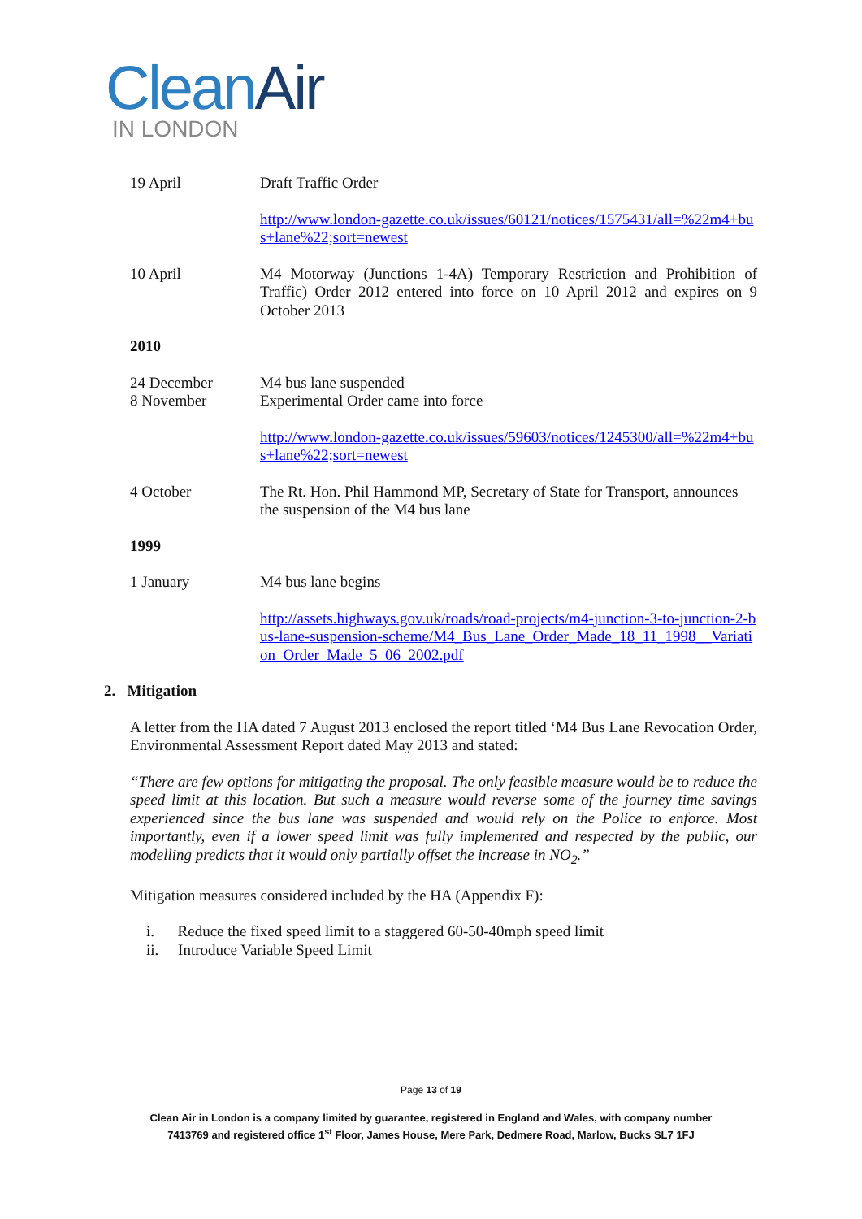Clean Air
IN LONDON
| 19 April | Draft Traffic Order |
| | http://www.london-gazette.co.uk/issues/60121/notices/1575431/all=%22m4+bus+lane%22;sort=newest |
| 10 April | M4 Motorway (Junctions 1-4A) Temporary Restriction and Prohibition of Traffic) Order 2012 entered into force on 10 April 2012 and expires on 9 October 2013 |
| 2010 | |
| 24 December 8 November | M4 bus lane suspended Experimental Order came into force |
| | http://www.london-gazette.co.uk/issues/59603/notices/1245300/all=%22m4+bus+lane%22;sort=newest |
| 4 October | The Rt. Hon. Phil Hammond MP, Secretary of State for Transport, announces the suspension of the M4 bus lane |
| 1999 | |
| 1 January | M4 bus lane begins |
| | http://assets.highways.gov.uk/roads/road-projects/m4-junction-3-to-junction-2-bus-lane-suspension-scheme/M4_Bus_Lane_Order_Made_18_11_1998__Variation_Order_Made_5_06_2002.pdf |
2. Mitigation
A letter from the HA dated 7 August 2013 enclosed the report titled ‘M4 Bus Lane Revocation Order, Environmental Assessment Report dated May 2013 and stated:
“There are few options for mitigating the proposal. The only feasible measure would be to reduce the speed limit at this location. But such a measure would reverse some of the journey time savings experienced since the bus lane was suspended and would rely on the Police to enforce. Most importantly, even if a lower speed limit was fully implemented and respected by the public, our modelling predicts that it would only partially offset the increase in NO<sub>2</sub>.”
Mitigation measures considered included by the HA (Appendix F):
i. Reduce the fixed speed limit to a staggered 60-50-40mph speed limit
ii. Introduce Variable Speed Limit
Page 13 of 19
Clean Air in London is a company limited by guarantee, registered in England and Wales, with company number
7413769 and registered office 1<sup>st</sup> Floor, James House, Mere Park, Dedmere Road, Marlow, Bucks SL7 1FJ